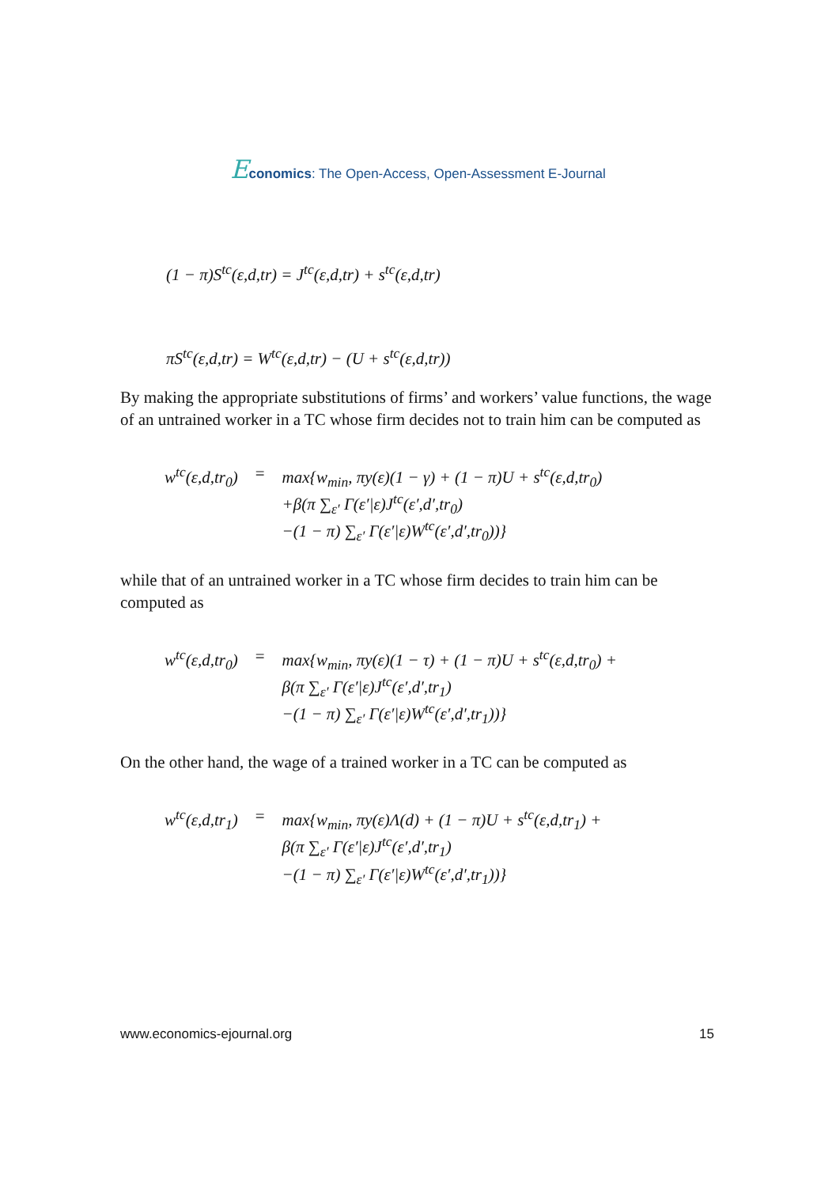Economics: The Open-Access, Open-Assessment E-Journal
(1 − π)S<sup>tc</sup>(ε,d,tr) = J<sup>tc</sup>(ε,d,tr) + s<sup>tc</sup>(ε,d,tr)
πS<sup>tc</sup>(ε,d,tr) = W<sup>tc</sup>(ε,d,tr) − (U + s<sup>tc</sup>(ε,d,tr))
By making the appropriate substitutions of firms’ and workers’ value functions, the wage of an untrained worker in a TC whose firm decides not to train him can be computed as
| w<sup>tc</sup>(ε,d,tr<sub>0</sub>) | = | max{w<sub>min</sub>, πy(ε)(1 − γ) + (1 − π)U + s<sup>tc</sup>(ε,d,tr<sub>0</sub>) +β(π ∑<sub>ε′</sub> Γ(ε′/ε)J<sup>tc</sup>(ε′,d′,tr<sub>0</sub>) −(1 − π) ∑<sub>ε′</sub> Γ(ε′/ε)W<sup>tc</sup>(ε′,d′,tr<sub>0</sub>))} |
while that of an untrained worker in a TC whose firm decides to train him can be computed as
| w<sup>tc</sup>(ε,d,tr<sub>0</sub>) | = | max{w<sub>min</sub>, πy(ε)(1 − τ) + (1 − π)U + s<sup>tc</sup>(ε,d,tr<sub>0</sub>) + β(π ∑<sub>ε′</sub> Γ(ε′/ε)J<sup>tc</sup>(ε′,d′,tr<sub>1</sub>) −(1 − π) ∑<sub>ε′</sub> Γ(ε′/ε)W<sup>tc</sup>(ε′,d′,tr<sub>1</sub>))} |
On the other hand, the wage of a trained worker in a TC can be computed as
| w<sup>tc</sup>(ε,d,tr<sub>1</sub>) | = | max{w<sub>min</sub>, πy(ε)Λ(d) + (1 − π)U + s<sup>tc</sup>(ε,d,tr<sub>1</sub>) + β(π ∑<sub>ε′</sub> Γ(ε′/ε)J<sup>tc</sup>(ε′,d′,tr<sub>1</sub>) −(1 − π) ∑<sub>ε′</sub> Γ(ε′/ε)W<sup>tc</sup>(ε′,d′,tr<sub>1</sub>))} |
www.economics-ejournal.org 15